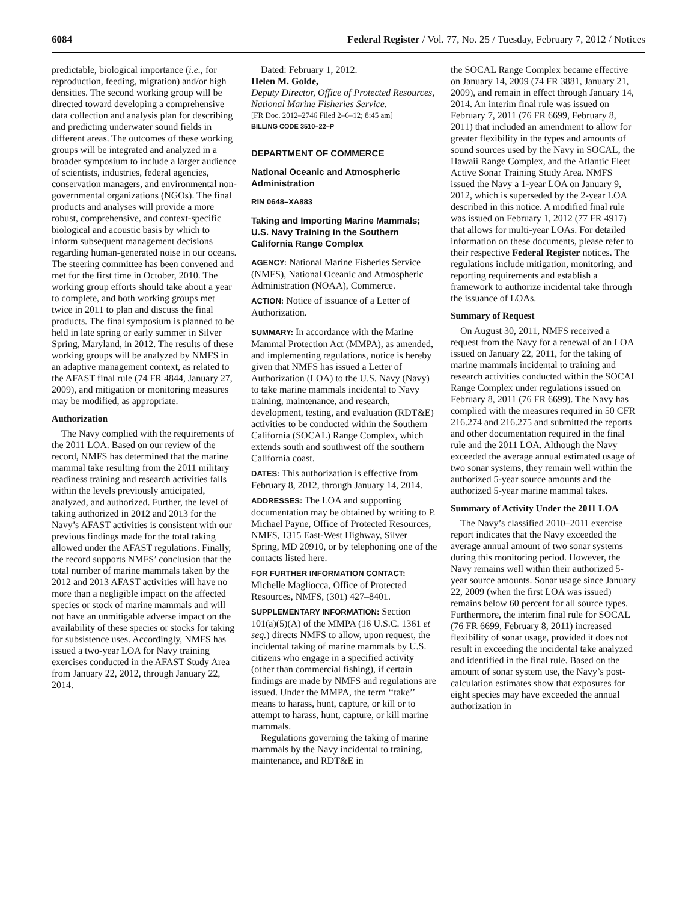6084 Federal Register / Vol. 77, No. 25 / Tuesday, February 7, 2012 / Notices
predictable, biological importance (i.e., for reproduction, feeding, migration) and/or high densities. The second working group will be directed toward developing a comprehensive data collection and analysis plan for describing and predicting underwater sound fields in different areas. The outcomes of these working groups will be integrated and analyzed in a broader symposium to include a larger audience of scientists, industries, federal agencies, conservation managers, and environmental non-governmental organizations (NGOs). The final products and analyses will provide a more robust, comprehensive, and context-specific biological and acoustic basis by which to inform subsequent management decisions regarding human-generated noise in our oceans. The steering committee has been convened and met for the first time in October, 2010. The working group efforts should take about a year to complete, and both working groups met twice in 2011 to plan and discuss the final products. The final symposium is planned to be held in late spring or early summer in Silver Spring, Maryland, in 2012. The results of these working groups will be analyzed by NMFS in an adaptive management context, as related to the AFAST final rule (74 FR 4844, January 27, 2009), and mitigation or monitoring measures may be modified, as appropriate.
Authorization
The Navy complied with the requirements of the 2011 LOA. Based on our review of the record, NMFS has determined that the marine mammal take resulting from the 2011 military readiness training and research activities falls within the levels previously anticipated, analyzed, and authorized. Further, the level of taking authorized in 2012 and 2013 for the Navy’s AFAST activities is consistent with our previous findings made for the total taking allowed under the AFAST regulations. Finally, the record supports NMFS’ conclusion that the total number of marine mammals taken by the 2012 and 2013 AFAST activities will have no more than a negligible impact on the affected species or stock of marine mammals and will not have an unmitigable adverse impact on the availability of these species or stocks for taking for subsistence uses. Accordingly, NMFS has issued a two-year LOA for Navy training exercises conducted in the AFAST Study Area from January 22, 2012, through January 22, 2014.
Dated: February 1, 2012.
Helen M. Golde,
Deputy Director, Office of Protected Resources, National Marine Fisheries Service.
[FR Doc. 2012–2746 Filed 2–6–12; 8:45 am]
BILLING CODE 3510–22–P
DEPARTMENT OF COMMERCE
National Oceanic and Atmospheric Administration
RIN 0648–XA883
Taking and Importing Marine Mammals; U.S. Navy Training in the Southern California Range Complex
AGENCY: National Marine Fisheries Service (NMFS), National Oceanic and Atmospheric Administration (NOAA), Commerce.
ACTION: Notice of issuance of a Letter of Authorization.
SUMMARY: In accordance with the Marine Mammal Protection Act (MMPA), as amended, and implementing regulations, notice is hereby given that NMFS has issued a Letter of Authorization (LOA) to the U.S. Navy (Navy) to take marine mammals incidental to Navy training, maintenance, and research, development, testing, and evaluation (RDT&E) activities to be conducted within the Southern California (SOCAL) Range Complex, which extends south and southwest off the southern California coast.
DATES: This authorization is effective from February 8, 2012, through January 14, 2014.
ADDRESSES: The LOA and supporting documentation may be obtained by writing to P. Michael Payne, Office of Protected Resources, NMFS, 1315 East-West Highway, Silver Spring, MD 20910, or by telephoning one of the contacts listed here.
FOR FURTHER INFORMATION CONTACT: Michelle Magliocca, Office of Protected Resources, NMFS, (301) 427–8401.
SUPPLEMENTARY INFORMATION: Section 101(a)(5)(A) of the MMPA (16 U.S.C. 1361 et seq.) directs NMFS to allow, upon request, the incidental taking of marine mammals by U.S. citizens who engage in a specified activity (other than commercial fishing), if certain findings are made by NMFS and regulations are issued. Under the MMPA, the term ‘‘take’’ means to harass, hunt, capture, or kill or to attempt to harass, hunt, capture, or kill marine mammals.
Regulations governing the taking of marine mammals by the Navy incidental to training, maintenance, and RDT&E in
the SOCAL Range Complex became effective on January 14, 2009 (74 FR 3881, January 21, 2009), and remain in effect through January 14, 2014. An interim final rule was issued on February 7, 2011 (76 FR 6699, February 8, 2011) that included an amendment to allow for greater flexibility in the types and amounts of sound sources used by the Navy in SOCAL, the Hawaii Range Complex, and the Atlantic Fleet Active Sonar Training Study Area. NMFS issued the Navy a 1-year LOA on January 9, 2012, which is superseded by the 2-year LOA described in this notice. A modified final rule was issued on February 1, 2012 (77 FR 4917) that allows for multi-year LOAs. For detailed information on these documents, please refer to their respective Federal Register notices. The regulations include mitigation, monitoring, and reporting requirements and establish a framework to authorize incidental take through the issuance of LOAs.
Summary of Request
On August 30, 2011, NMFS received a request from the Navy for a renewal of an LOA issued on January 22, 2011, for the taking of marine mammals incidental to training and research activities conducted within the SOCAL Range Complex under regulations issued on February 8, 2011 (76 FR 6699). The Navy has complied with the measures required in 50 CFR 216.274 and 216.275 and submitted the reports and other documentation required in the final rule and the 2011 LOA. Although the Navy exceeded the average annual estimated usage of two sonar systems, they remain well within the authorized 5-year source amounts and the authorized 5-year marine mammal takes.
Summary of Activity Under the 2011 LOA
The Navy’s classified 2010–2011 exercise report indicates that the Navy exceeded the average annual amount of two sonar systems during this monitoring period. However, the Navy remains well within their authorized 5-year source amounts. Sonar usage since January 22, 2009 (when the first LOA was issued) remains below 60 percent for all source types. Furthermore, the interim final rule for SOCAL (76 FR 6699, February 8, 2011) increased flexibility of sonar usage, provided it does not result in exceeding the incidental take analyzed and identified in the final rule. Based on the amount of sonar system use, the Navy’s post-calculation estimates show that exposures for eight species may have exceeded the annual authorization in